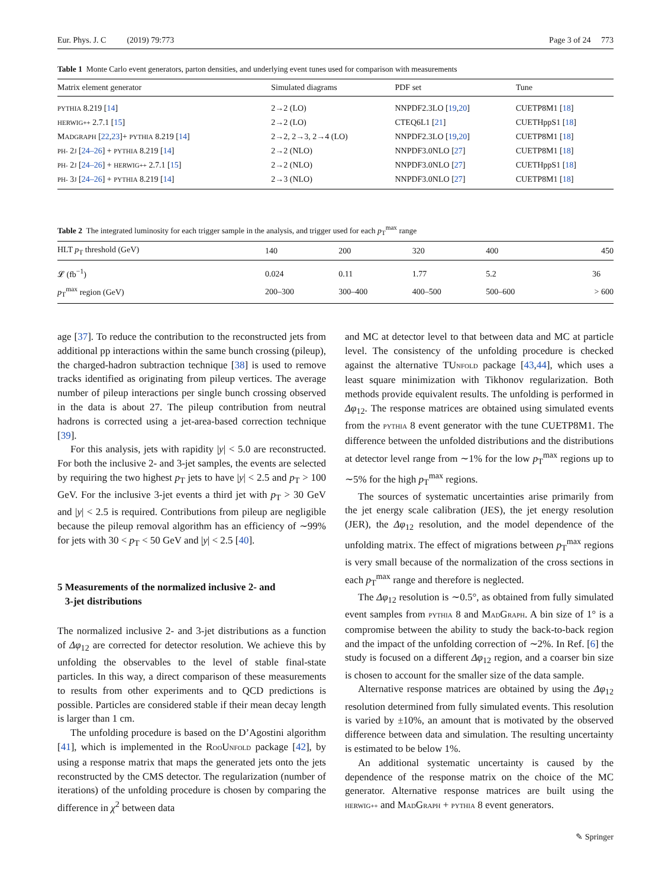Eur. Phys. J. C (2019) 79:773 Page 3 of 24 773
Table 1 Monte Carlo event generators, parton densities, and underlying event tunes used for comparison with measurements
| Matrix element generator | Simulated diagrams | PDF set | Tune |
| --- | --- | --- | --- |
| PYTHIA 8.219 [ 14 ] | 2→2 (LO) | NNPDF2.3LO [ 19 , 20 ] | CUETP8M1 [ 18 ] |
| HERWIG++ 2.7.1 [ 15 ] | 2→2 (LO) | CTEQ6L1 [ 21 ] | CUETHppS1 [ 18 ] |
| M ADGRAPH [ 22 , 23 ]+ PYTHIA 8.219 [ 14 ] | 2→2, 2→3, 2→4 (LO) | NNPDF2.3LO [ 19 , 20 ] | CUETP8M1 [ 18 ] |
| PH- 2 J [ 24–26 ] + PYTHIA 8.219 [ 14 ] | 2→2 (NLO) | NNPDF3.0NLO [ 27 ] | CUETP8M1 [ 18 ] |
| PH- 2 J [ 24–26 ] + HERWIG++ 2.7.1 [ 15 ] | 2→2 (NLO) | NNPDF3.0NLO [ 27 ] | CUETHppS1 [ 18 ] |
| PH- 3 J [ 24–26 ] + PYTHIA 8.219 [ 14 ] | 2→3 (NLO) | NNPDF3.0NLO [ 27 ] | CUETP8M1 [ 18 ] |
Table 2 The integrated luminosity for each trigger sample in the analysis, and trigger used for each p<sub>T</sub><sup>max</sup> range
| HLT p<sub>T</sub> threshold (GeV) | 140 | 200 | 320 | 400 | 450 |
| --- | --- | --- | --- | --- | --- |
| 𝓛 (fb<sup>−1</sup>) | 0.024 | 0.11 | 1.77 | 5.2 | 36 |
| p<sub>T</sub><sup>max</sup> region (GeV) | 200–300 | 300–400 | 400–500 | 500–600 | > 600 |
age [37]. To reduce the contribution to the reconstructed jets from additional pp interactions within the same bunch crossing (pileup), the charged-hadron subtraction technique [38] is used to remove tracks identified as originating from pileup vertices. The average number of pileup interactions per single bunch crossing observed in the data is about 27. The pileup contribution from neutral hadrons is corrected using a jet-area-based correction technique [39].
For this analysis, jets with rapidity |y| < 5.0 are reconstructed. For both the inclusive 2- and 3-jet samples, the events are selected by requiring the two highest p<sub>T</sub> jets to have |y| < 2.5 and p<sub>T</sub> > 100 GeV. For the inclusive 3-jet events a third jet with p<sub>T</sub> > 30 GeV and |y| < 2.5 is required. Contributions from pileup are negligible because the pileup removal algorithm has an efficiency of ∼99% for jets with 30 < p<sub>T</sub> < 50 GeV and |y| < 2.5 [40].
5 Measurements of the normalized inclusive 2- and
3-jet distributions
The normalized inclusive 2- and 3-jet distributions as a function of Δφ<sub>12</sub> are corrected for detector resolution. We achieve this by unfolding the observables to the level of stable final-state particles. In this way, a direct comparison of these measurements to results from other experiments and to QCD predictions is possible. Particles are considered stable if their mean decay length is larger than 1 cm.
The unfolding procedure is based on the D’Agostini algorithm [41], which is implemented in the ROOUNFOLD package [42], by using a response matrix that maps the generated jets onto the jets reconstructed by the CMS detector. The regularization (number of iterations) of the unfolding procedure is chosen by comparing the difference in χ<sup>2</sup> between data
and MC at detector level to that between data and MC at particle level. The consistency of the unfolding procedure is checked against the alternative TUNFOLD package [43,44], which uses a least square minimization with Tikhonov regularization. Both methods provide equivalent results. The unfolding is performed in Δφ<sub>12</sub>. The response matrices are obtained using simulated events from the PYTHIA 8 event generator with the tune CUETP8M1. The difference between the unfolded distributions and the distributions at detector level range from ∼1% for the low p<sub>T</sub><sup>max</sup> regions up to ∼5% for the high p<sub>T</sub><sup>max</sup> regions.
The sources of systematic uncertainties arise primarily from the jet energy scale calibration (JES), the jet energy resolution (JER), the Δφ<sub>12</sub> resolution, and the model dependence of the unfolding matrix. The effect of migrations between p<sub>T</sub><sup>max</sup> regions is very small because of the normalization of the cross sections in each p<sub>T</sub><sup>max</sup> range and therefore is neglected.
The Δφ<sub>12</sub> resolution is ∼0.5°, as obtained from fully simulated event samples from PYTHIA 8 and MADGRAPH. A bin size of 1° is a compromise between the ability to study the back-to-back region and the impact of the unfolding correction of ∼2%. In Ref. [6] the study is focused on a different Δφ<sub>12</sub> region, and a coarser bin size is chosen to account for the smaller size of the data sample.
Alternative response matrices are obtained by using the Δφ<sub>12</sub> resolution determined from fully simulated events. This resolution is varied by ±10%, an amount that is motivated by the observed difference between data and simulation. The resulting uncertainty is estimated to be below 1%.
An additional systematic uncertainty is caused by the dependence of the response matrix on the choice of the MC generator. Alternative response matrices are built using the HERWIG++ and MADGRAPH + PYTHIA 8 event generators.
✎ Springer